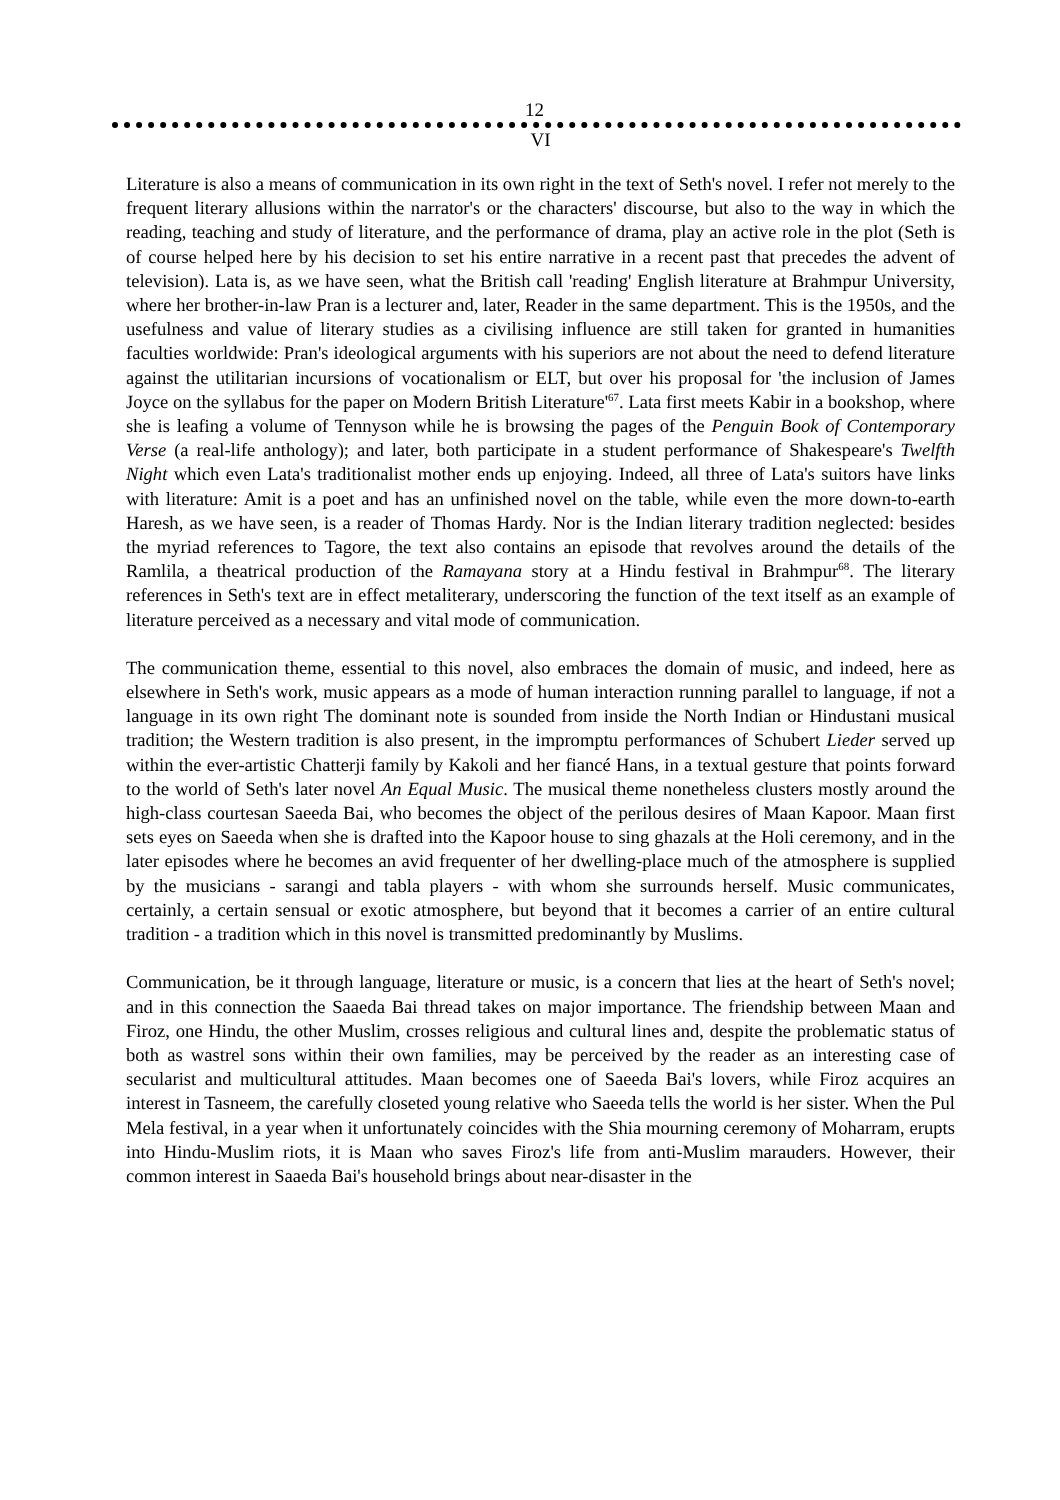12
VI
Literature is also a means of communication in its own right in the text of Seth's novel. I refer not merely to the frequent literary allusions within the narrator's or the characters' discourse, but also to the way in which the reading, teaching and study of literature, and the performance of drama, play an active role in the plot (Seth is of course helped here by his decision to set his entire narrative in a recent past that precedes the advent of television). Lata is, as we have seen, what the British call 'reading' English literature at Brahmpur University, where her brother-in-law Pran is a lecturer and, later, Reader in the same department. This is the 1950s, and the usefulness and value of literary studies as a civilising influence are still taken for granted in humanities faculties worldwide: Pran's ideological arguments with his superiors are not about the need to defend literature against the utilitarian incursions of vocationalism or ELT, but over his proposal for 'the inclusion of James Joyce on the syllabus for the paper on Modern British Literature'<sup>67</sup>. Lata first meets Kabir in a bookshop, where she is leafing a volume of Tennyson while he is browsing the pages of the Penguin Book of Contemporary Verse (a real-life anthology); and later, both participate in a student performance of Shakespeare's Twelfth Night which even Lata's traditionalist mother ends up enjoying. Indeed, all three of Lata's suitors have links with literature: Amit is a poet and has an unfinished novel on the table, while even the more down-to-earth Haresh, as we have seen, is a reader of Thomas Hardy. Nor is the Indian literary tradition neglected: besides the myriad references to Tagore, the text also contains an episode that revolves around the details of the Ramlila, a theatrical production of the Ramayana story at a Hindu festival in Brahmpur<sup>68</sup>. The literary references in Seth's text are in effect metaliterary, underscoring the function of the text itself as an example of literature perceived as a necessary and vital mode of communication.
The communication theme, essential to this novel, also embraces the domain of music, and indeed, here as elsewhere in Seth's work, music appears as a mode of human interaction running parallel to language, if not a language in its own right The dominant note is sounded from inside the North Indian or Hindustani musical tradition; the Western tradition is also present, in the impromptu performances of Schubert Lieder served up within the ever-artistic Chatterji family by Kakoli and her fiancé Hans, in a textual gesture that points forward to the world of Seth's later novel An Equal Music. The musical theme nonetheless clusters mostly around the high-class courtesan Saeeda Bai, who becomes the object of the perilous desires of Maan Kapoor. Maan first sets eyes on Saeeda when she is drafted into the Kapoor house to sing ghazals at the Holi ceremony, and in the later episodes where he becomes an avid frequenter of her dwelling-place much of the atmosphere is supplied by the musicians - sarangi and tabla players - with whom she surrounds herself. Music communicates, certainly, a certain sensual or exotic atmosphere, but beyond that it becomes a carrier of an entire cultural tradition - a tradition which in this novel is transmitted predominantly by Muslims.
Communication, be it through language, literature or music, is a concern that lies at the heart of Seth's novel; and in this connection the Saaeda Bai thread takes on major importance. The friendship between Maan and Firoz, one Hindu, the other Muslim, crosses religious and cultural lines and, despite the problematic status of both as wastrel sons within their own families, may be perceived by the reader as an interesting case of secularist and multicultural attitudes. Maan becomes one of Saeeda Bai's lovers, while Firoz acquires an interest in Tasneem, the carefully closeted young relative who Saeeda tells the world is her sister. When the Pul Mela festival, in a year when it unfortunately coincides with the Shia mourning ceremony of Moharram, erupts into Hindu-Muslim riots, it is Maan who saves Firoz's life from anti-Muslim marauders. However, their common interest in Saaeda Bai's household brings about near-disaster in the